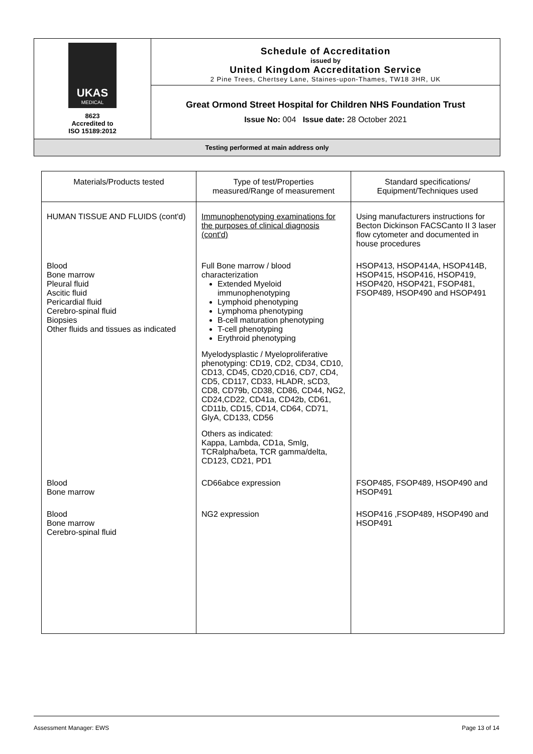| UKAS MEDICAL 8623 Accredited to ISO 15189:2012 | Schedule of Accreditation issued by United Kingdom Accreditation Service 2 Pine Trees, Chertsey Lane, Staines-upon-Thames, TW18 3HR, UK |
| | Great Ormond Street Hospital for Children NHS Foundation Trust Issue No: 004 Issue date: 28 October 2021 |
Testing performed at main address only
| Materials/Products tested | Type of test/Properties measured/Range of measurement | Standard specifications/ Equipment/Techniques used |
| --- | --- | --- |
| HUMAN TISSUE AND FLUIDS (cont'd) | Immunophenotyping examinations for the purposes of clinical diagnosis (cont'd) | Using manufacturers instructions for Becton Dickinson FACSCanto II 3 laser flow cytometer and documented in house procedures |
| Blood Bone marrow Pleural fluid Ascitic fluid Pericardial fluid Cerebro-spinal fluid Biopsies Other fluids and tissues as indicated | Full Bone marrow / blood characterization Extended Myeloid immunophenotyping Lymphoid phenotyping Lymphoma phenotyping B-cell maturation phenotyping T-cell phenotyping Erythroid phenotyping Myelodysplastic / Myeloproliferative phenotyping: CD19, CD2, CD34, CD10, CD13, CD45, CD20,CD16, CD7, CD4, CD5, CD117, CD33, HLADR, sCD3, CD8, CD79b, CD38, CD86, CD44, NG2, CD24,CD22, CD41a, CD42b, CD61, CD11b, CD15, CD14, CD64, CD71, GlyA, CD133, CD56 Others as indicated: Kappa, Lambda, CD1a, SmIg, TCRalpha/beta, TCR gamma/delta, CD123, CD21, PD1 | HSOP413, HSOP414A, HSOP414B, HSOP415, HSOP416, HSOP419, HSOP420, HSOP421, FSOP481, FSOP489, HSOP490 and HSOP491 |
| Blood Bone marrow | CD66abce expression | FSOP485, FSOP489, HSOP490 and HSOP491 |
| Blood Bone marrow Cerebro-spinal fluid | NG2 expression | HSOP416 ,FSOP489, HSOP490 and HSOP491 |
Assessment Manager: EWS Page 13 of 14